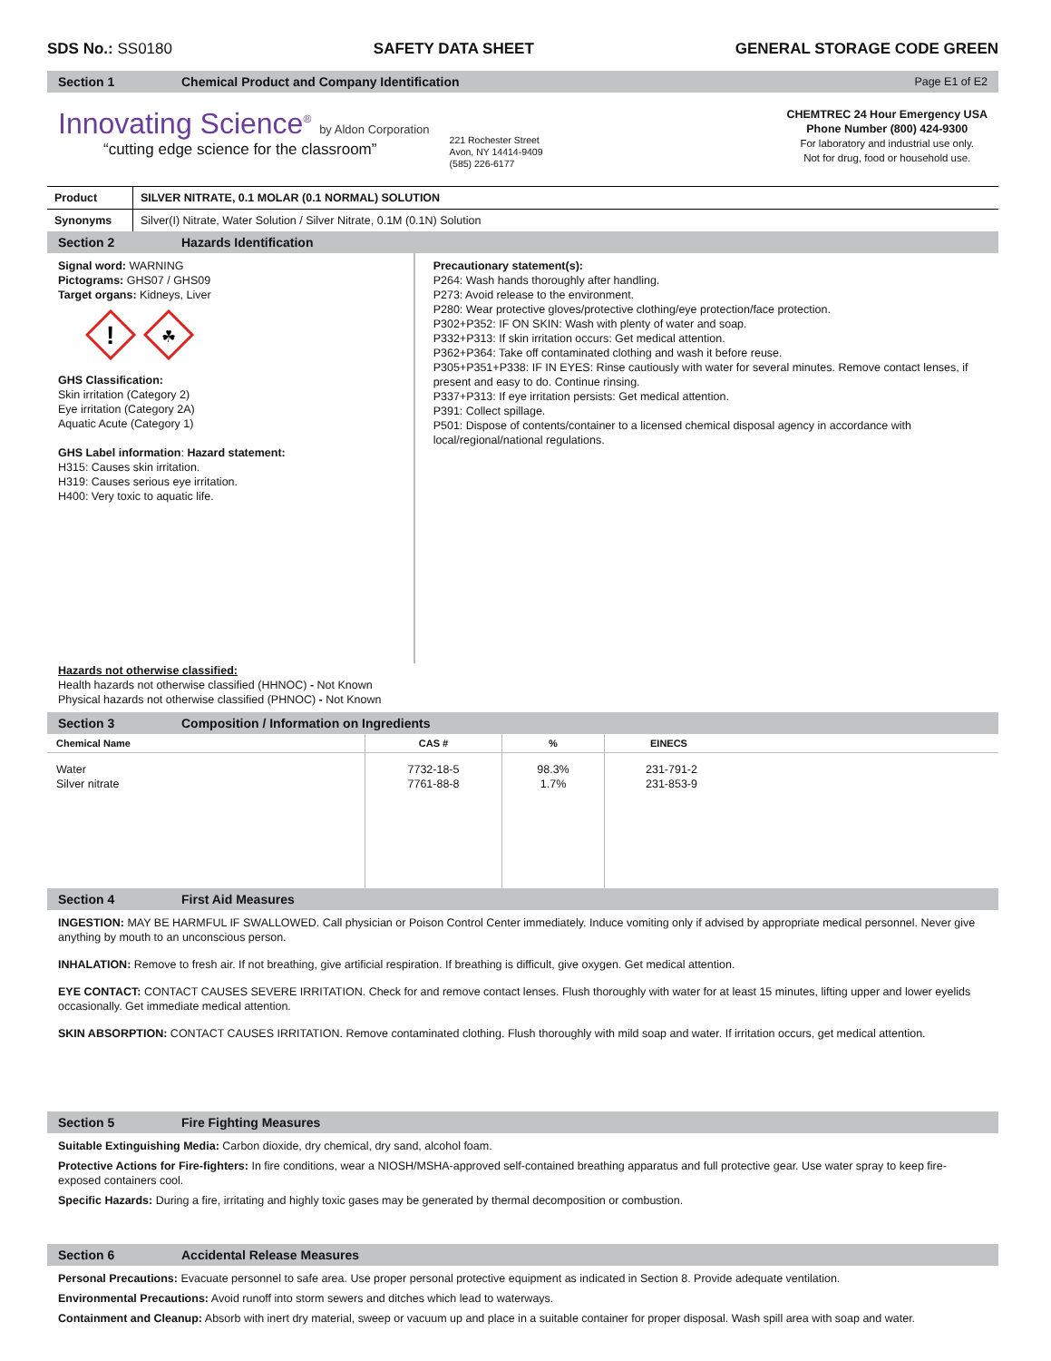SDS No.: SS0180 SAFETY DATA SHEET GENERAL STORAGE CODE GREEN
Section 1 Chemical Product and Company Identification Page E1 of E2
Innovating Science<sup>®</sup> by Aldon Corporation
“cutting edge science for the classroom”
221 Rochester Street
Avon, NY 14414-9409
(585) 226-6177
CHEMTREC 24 Hour Emergency USA
Phone Number (800) 424-9300
For laboratory and industrial use only.
Not for drug, food or household use.
| Product | SILVER NITRATE, 0.1 MOLAR (0.1 NORMAL) SOLUTION |
| Synonyms | Silver(I) Nitrate, Water Solution / Silver Nitrate, 0.1M (0.1N) Solution |
Section 2 Hazards Identification
Signal word: WARNING
Pictograms: GHS07 / GHS09
Target organs: Kidneys, Liver
!
☘
GHS Classification:
Skin irritation (Category 2)
Eye irritation (Category 2A)
Aquatic Acute (Category 1)
GHS Label information: Hazard statement:
H315: Causes skin irritation.
H319: Causes serious eye irritation.
H400: Very toxic to aquatic life.
Precautionary statement(s):
P264: Wash hands thoroughly after handling.
P273: Avoid release to the environment.
P280: Wear protective gloves/protective clothing/eye protection/face protection.
P302+P352: IF ON SKIN: Wash with plenty of water and soap.
P332+P313: If skin irritation occurs: Get medical attention.
P362+P364: Take off contaminated clothing and wash it before reuse.
P305+P351+P338: IF IN EYES: Rinse cautiously with water for several minutes. Remove contact lenses, if present and easy to do. Continue rinsing.
P337+P313: If eye irritation persists: Get medical attention.
P391: Collect spillage.
P501: Dispose of contents/container to a licensed chemical disposal agency in accordance with local/regional/national regulations.
Hazards not otherwise classified:
Health hazards not otherwise classified (HHNOC) - Not Known
Physical hazards not otherwise classified (PHNOC) - Not Known
Section 3 Composition / Information on Ingredients
| Chemical Name | CAS # | % | EINECS |
| --- | --- | --- | --- |
| Water Silver nitrate | 7732-18-5 7761-88-8 | 98.3% 1.7% | 231-791-2 231-853-9 |
Section 4 First Aid Measures
INGESTION: MAY BE HARMFUL IF SWALLOWED. Call physician or Poison Control Center immediately. Induce vomiting only if advised by appropriate medical personnel. Never give anything by mouth to an unconscious person.
INHALATION: Remove to fresh air. If not breathing, give artificial respiration. If breathing is difficult, give oxygen. Get medical attention.
EYE CONTACT: CONTACT CAUSES SEVERE IRRITATION. Check for and remove contact lenses. Flush thoroughly with water for at least 15 minutes, lifting upper and lower eyelids occasionally. Get immediate medical attention.
SKIN ABSORPTION: CONTACT CAUSES IRRITATION. Remove contaminated clothing. Flush thoroughly with mild soap and water. If irritation occurs, get medical attention.
Section 5 Fire Fighting Measures
Suitable Extinguishing Media: Carbon dioxide, dry chemical, dry sand, alcohol foam.
Protective Actions for Fire-fighters: In fire conditions, wear a NIOSH/MSHA-approved self-contained breathing apparatus and full protective gear. Use water spray to keep fire-exposed containers cool.
Specific Hazards: During a fire, irritating and highly toxic gases may be generated by thermal decomposition or combustion.
Section 6 Accidental Release Measures
Personal Precautions: Evacuate personnel to safe area. Use proper personal protective equipment as indicated in Section 8. Provide adequate ventilation.
Environmental Precautions: Avoid runoff into storm sewers and ditches which lead to waterways.
Containment and Cleanup: Absorb with inert dry material, sweep or vacuum up and place in a suitable container for proper disposal. Wash spill area with soap and water.